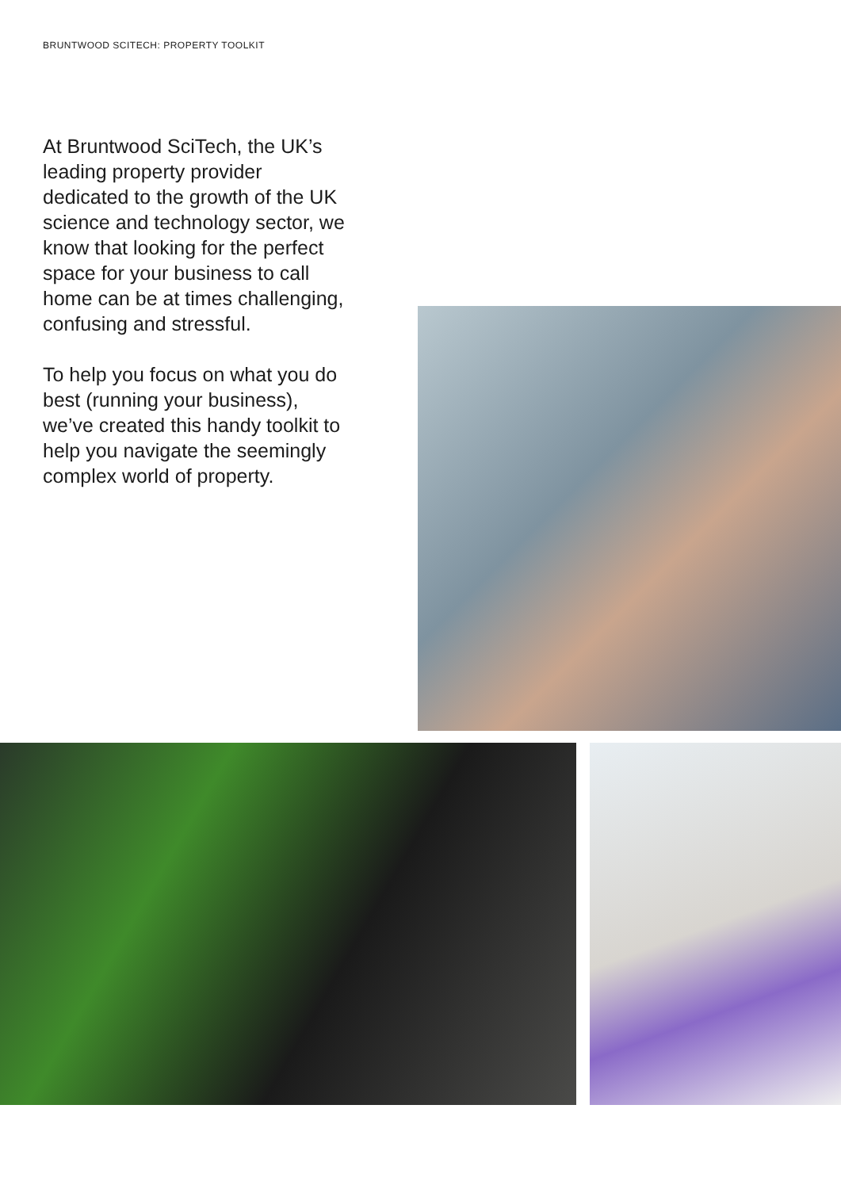BRUNTWOOD SCITECH: PROPERTY TOOLKIT
At Bruntwood SciTech, the UK’s leading property provider dedicated to the growth of the UK science and technology sector, we know that looking for the perfect space for your business to call home can be at times challenging, confusing and stressful.
To help you focus on what you do best (running your business), we’ve created this handy toolkit to help you navigate the seemingly complex world of property.